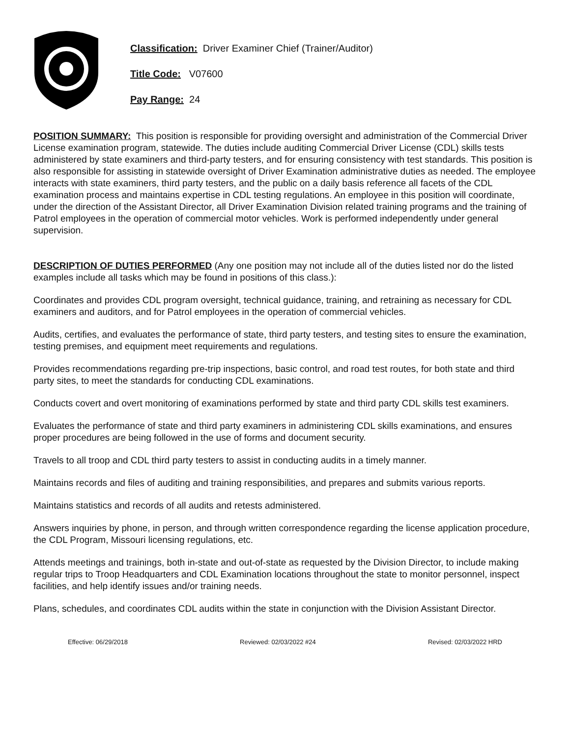Classification: Driver Examiner Chief (Trainer/Auditor)
Title Code: V07600
Pay Range: 24
POSITION SUMMARY: This position is responsible for providing oversight and administration of the Commercial Driver License examination program, statewide. The duties include auditing Commercial Driver License (CDL) skills tests administered by state examiners and third-party testers, and for ensuring consistency with test standards. This position is also responsible for assisting in statewide oversight of Driver Examination administrative duties as needed. The employee interacts with state examiners, third party testers, and the public on a daily basis reference all facets of the CDL examination process and maintains expertise in CDL testing regulations. An employee in this position will coordinate, under the direction of the Assistant Director, all Driver Examination Division related training programs and the training of Patrol employees in the operation of commercial motor vehicles. Work is performed independently under general supervision.
DESCRIPTION OF DUTIES PERFORMED (Any one position may not include all of the duties listed nor do the listed examples include all tasks which may be found in positions of this class.):
Coordinates and provides CDL program oversight, technical guidance, training, and retraining as necessary for CDL examiners and auditors, and for Patrol employees in the operation of commercial vehicles.
Audits, certifies, and evaluates the performance of state, third party testers, and testing sites to ensure the examination, testing premises, and equipment meet requirements and regulations.
Provides recommendations regarding pre-trip inspections, basic control, and road test routes, for both state and third party sites, to meet the standards for conducting CDL examinations.
Conducts covert and overt monitoring of examinations performed by state and third party CDL skills test examiners.
Evaluates the performance of state and third party examiners in administering CDL skills examinations, and ensures proper procedures are being followed in the use of forms and document security.
Travels to all troop and CDL third party testers to assist in conducting audits in a timely manner.
Maintains records and files of auditing and training responsibilities, and prepares and submits various reports.
Maintains statistics and records of all audits and retests administered.
Answers inquiries by phone, in person, and through written correspondence regarding the license application procedure, the CDL Program, Missouri licensing regulations, etc.
Attends meetings and trainings, both in-state and out-of-state as requested by the Division Director, to include making regular trips to Troop Headquarters and CDL Examination locations throughout the state to monitor personnel, inspect facilities, and help identify issues and/or training needs.
Plans, schedules, and coordinates CDL audits within the state in conjunction with the Division Assistant Director.
Effective: 06/29/2018 Reviewed: 02/03/2022 #24 Revised: 02/03/2022 HRD